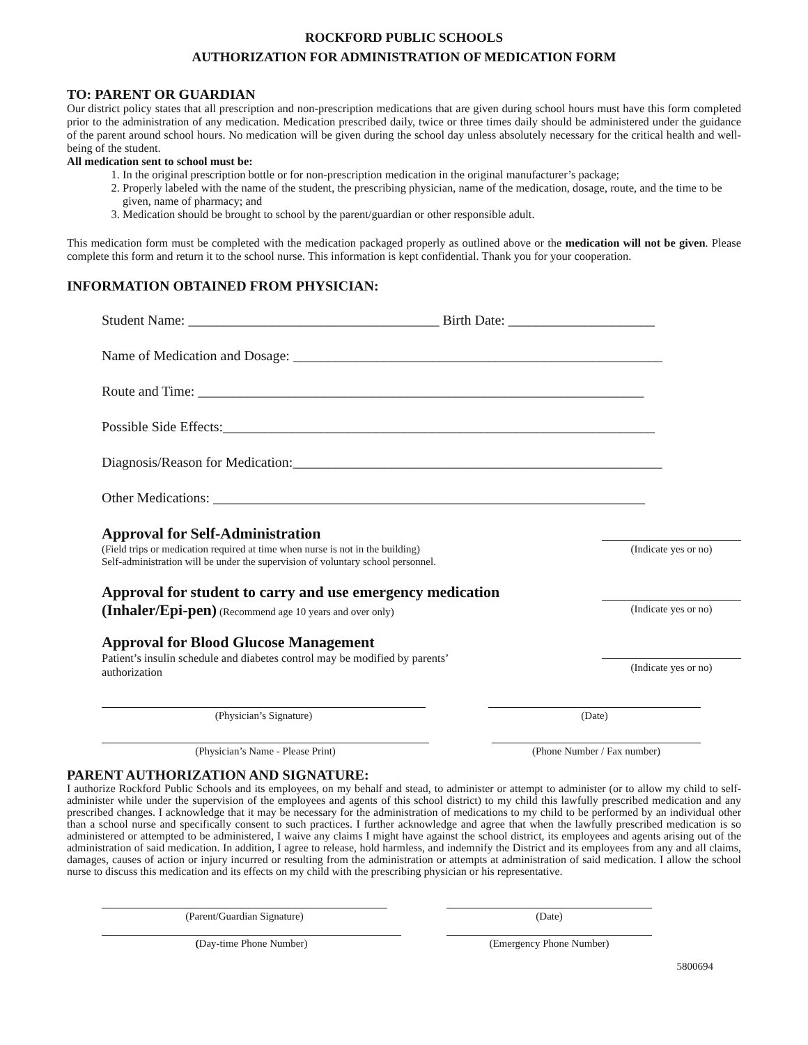ROCKFORD PUBLIC SCHOOLS
AUTHORIZATION FOR ADMINISTRATION OF MEDICATION FORM
TO: PARENT OR GUARDIAN
Our district policy states that all prescription and non-prescription medications that are given during school hours must have this form completed prior to the administration of any medication. Medication prescribed daily, twice or three times daily should be administered under the guidance of the parent around school hours. No medication will be given during the school day unless absolutely necessary for the critical health and well-being of the student.
All medication sent to school must be:
1. In the original prescription bottle or for non-prescription medication in the original manufacturer’s package;
2. Properly labeled with the name of the student, the prescribing physician, name of the medication, dosage, route, and the time to be given, name of pharmacy; and
3. Medication should be brought to school by the parent/guardian or other responsible adult.
This medication form must be completed with the medication packaged properly as outlined above or the medication will not be given. Please complete this form and return it to the school nurse. This information is kept confidential. Thank you for your cooperation.
INFORMATION OBTAINED FROM PHYSICIAN:
Student Name: ____________________________________ Birth Date: _____________________
Name of Medication and Dosage: _____________________________________________________
Route and Time: ________________________________________________________________
Possible Side Effects:______________________________________________________________
Diagnosis/Reason for Medication:_____________________________________________________
Other Medications: ______________________________________________________________
Approval for Self-Administration
(Field trips or medication required at time when nurse is not in the building)
Self-administration will be under the supervision of voluntary school personnel.
(Indicate yes or no)
Approval for student to carry and use emergency medication
(Inhaler/Epi-pen) (Recommend age 10 years and over only)
(Indicate yes or no)
Approval for Blood Glucose Management
Patient’s insulin schedule and diabetes control may be modified by parents’
authorization
(Indicate yes or no)
(Physician’s Signature) (Date)
(Physician’s Name - Please Print) (Phone Number / Fax number)
PARENT AUTHORIZATION AND SIGNATURE:
I authorize Rockford Public Schools and its employees, on my behalf and stead, to administer or attempt to administer (or to allow my child to self-administer while under the supervision of the employees and agents of this school district) to my child this lawfully prescribed medication and any prescribed changes. I acknowledge that it may be necessary for the administration of medications to my child to be performed by an individual other than a school nurse and specifically consent to such practices. I further acknowledge and agree that when the lawfully prescribed medication is so administered or attempted to be administered, I waive any claims I might have against the school district, its employees and agents arising out of the administration of said medication. In addition, I agree to release, hold harmless, and indemnify the District and its employees from any and all claims, damages, causes of action or injury incurred or resulting from the administration or attempts at administration of said medication. I allow the school nurse to discuss this medication and its effects on my child with the prescribing physician or his representative.
(Parent/Guardian Signature) (Date)
(Day-time Phone Number) (Emergency Phone Number)
5800694